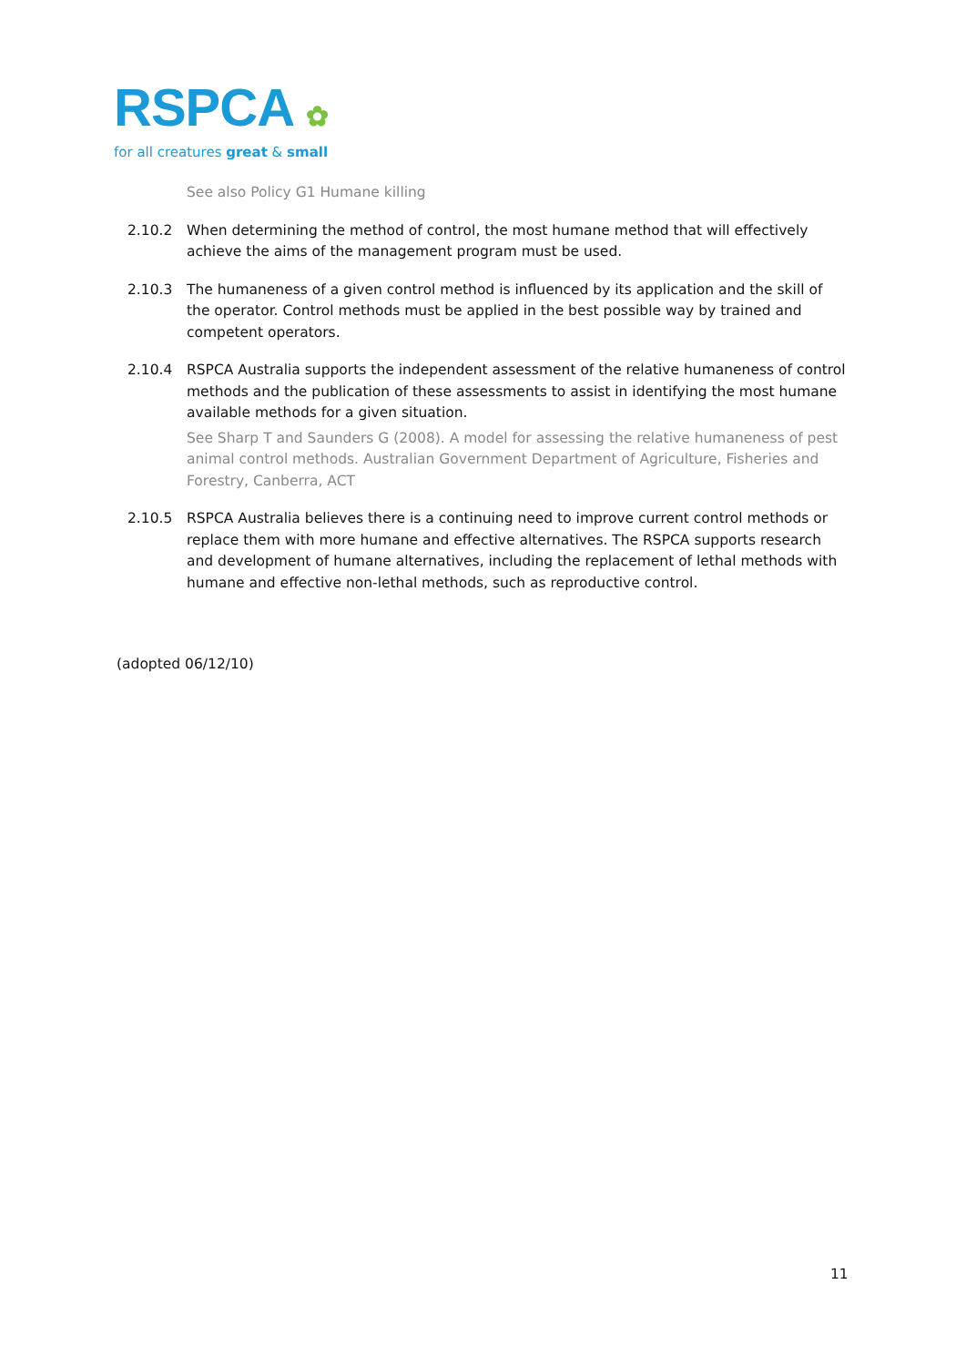RSPCA ✿
for all creatures great & small
See also Policy G1 Humane killing
2.10.2 When determining the method of control, the most humane method that will effectively achieve the aims of the management program must be used.
2.10.3 The humaneness of a given control method is influenced by its application and the skill of the operator. Control methods must be applied in the best possible way by trained and competent operators.
2.10.4 RSPCA Australia supports the independent assessment of the relative humaneness of control methods and the publication of these assessments to assist in identifying the most humane available methods for a given situation.
See Sharp T and Saunders G (2008). A model for assessing the relative humaneness of pest animal control methods. Australian Government Department of Agriculture, Fisheries and Forestry, Canberra, ACT
2.10.5 RSPCA Australia believes there is a continuing need to improve current control methods or replace them with more humane and effective alternatives. The RSPCA supports research and development of humane alternatives, including the replacement of lethal methods with humane and effective non-lethal methods, such as reproductive control.
(adopted 06/12/10)
11